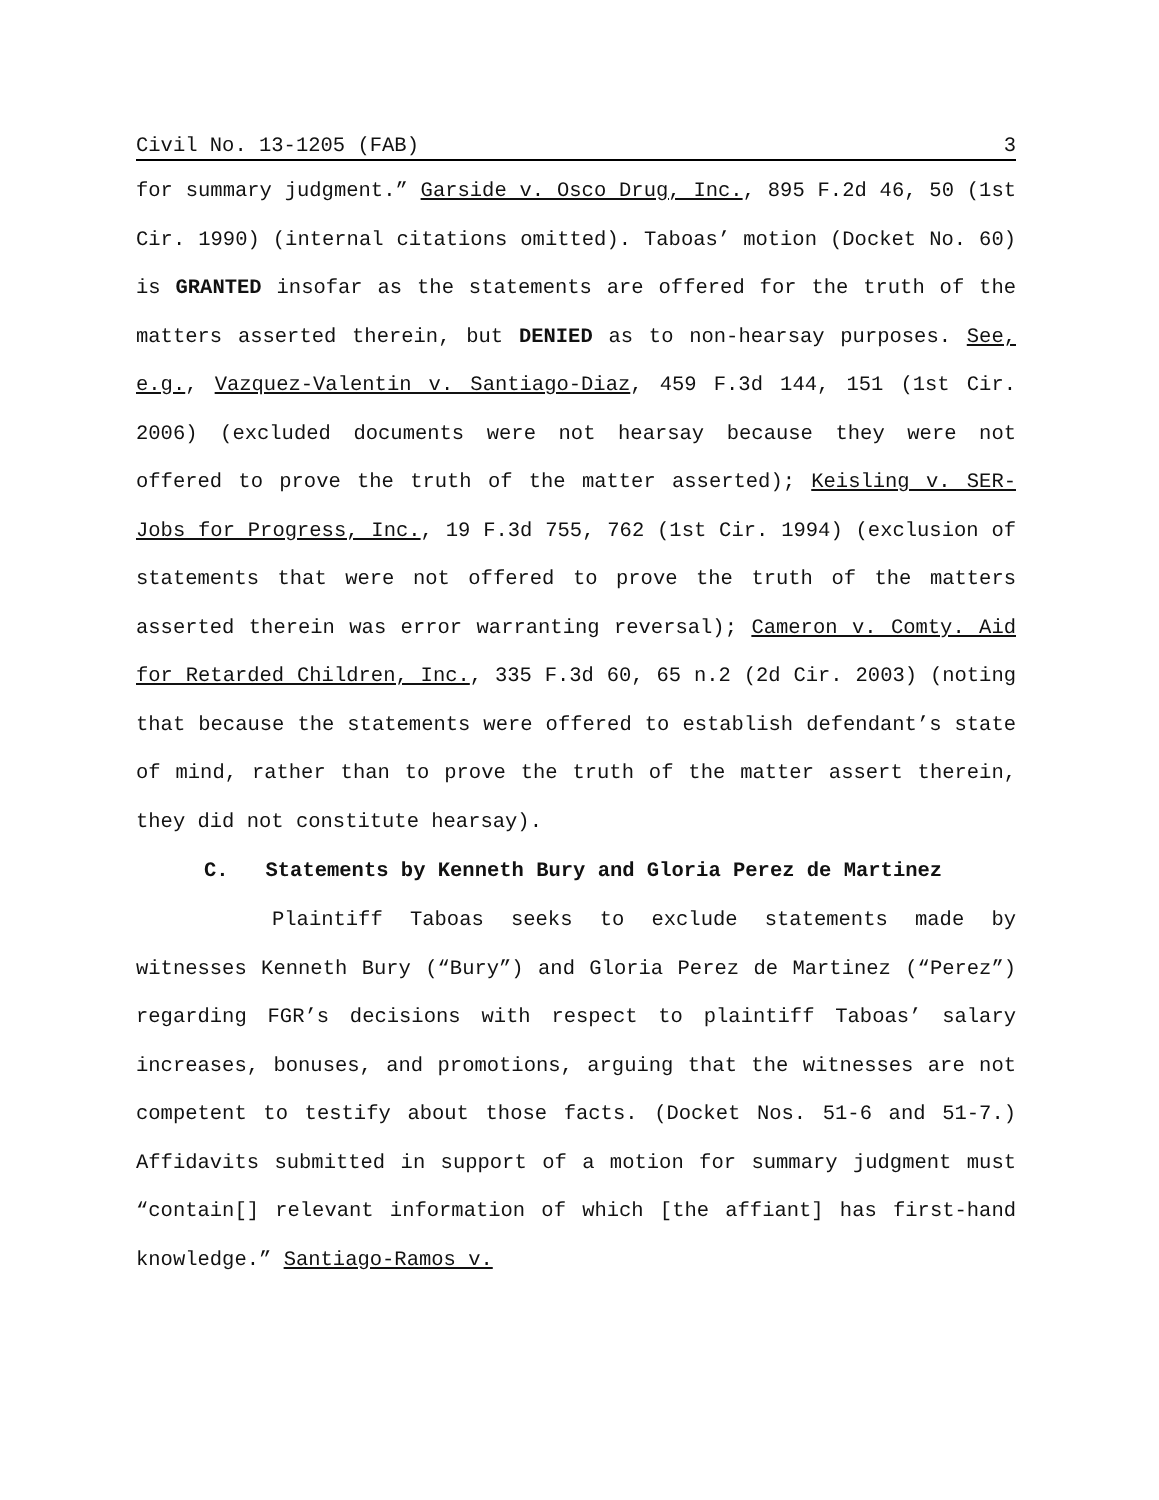Civil No. 13-1205 (FAB) 3
for summary judgment.” Garside v. Osco Drug, Inc., 895 F.2d 46, 50 (1st Cir. 1990) (internal citations omitted). Taboas’ motion (Docket No. 60) is GRANTED insofar as the statements are offered for the truth of the matters asserted therein, but DENIED as to non-hearsay purposes. See, e.g., Vazquez-Valentin v. Santiago-Diaz, 459 F.3d 144, 151 (1st Cir. 2006) (excluded documents were not hearsay because they were not offered to prove the truth of the matter asserted); Keisling v. SER-Jobs for Progress, Inc., 19 F.3d 755, 762 (1st Cir. 1994) (exclusion of statements that were not offered to prove the truth of the matters asserted therein was error warranting reversal); Cameron v. Comty. Aid for Retarded Children, Inc., 335 F.3d 60, 65 n.2 (2d Cir. 2003) (noting that because the statements were offered to establish defendant’s state of mind, rather than to prove the truth of the matter assert therein, they did not constitute hearsay).
C. Statements by Kenneth Bury and Gloria Perez de Martinez
Plaintiff Taboas seeks to exclude statements made by witnesses Kenneth Bury (“Bury”) and Gloria Perez de Martinez (“Perez”) regarding FGR’s decisions with respect to plaintiff Taboas’ salary increases, bonuses, and promotions, arguing that the witnesses are not competent to testify about those facts. (Docket Nos. 51-6 and 51-7.) Affidavits submitted in support of a motion for summary judgment must “contain[] relevant information of which [the affiant] has first-hand knowledge.” Santiago-Ramos v.